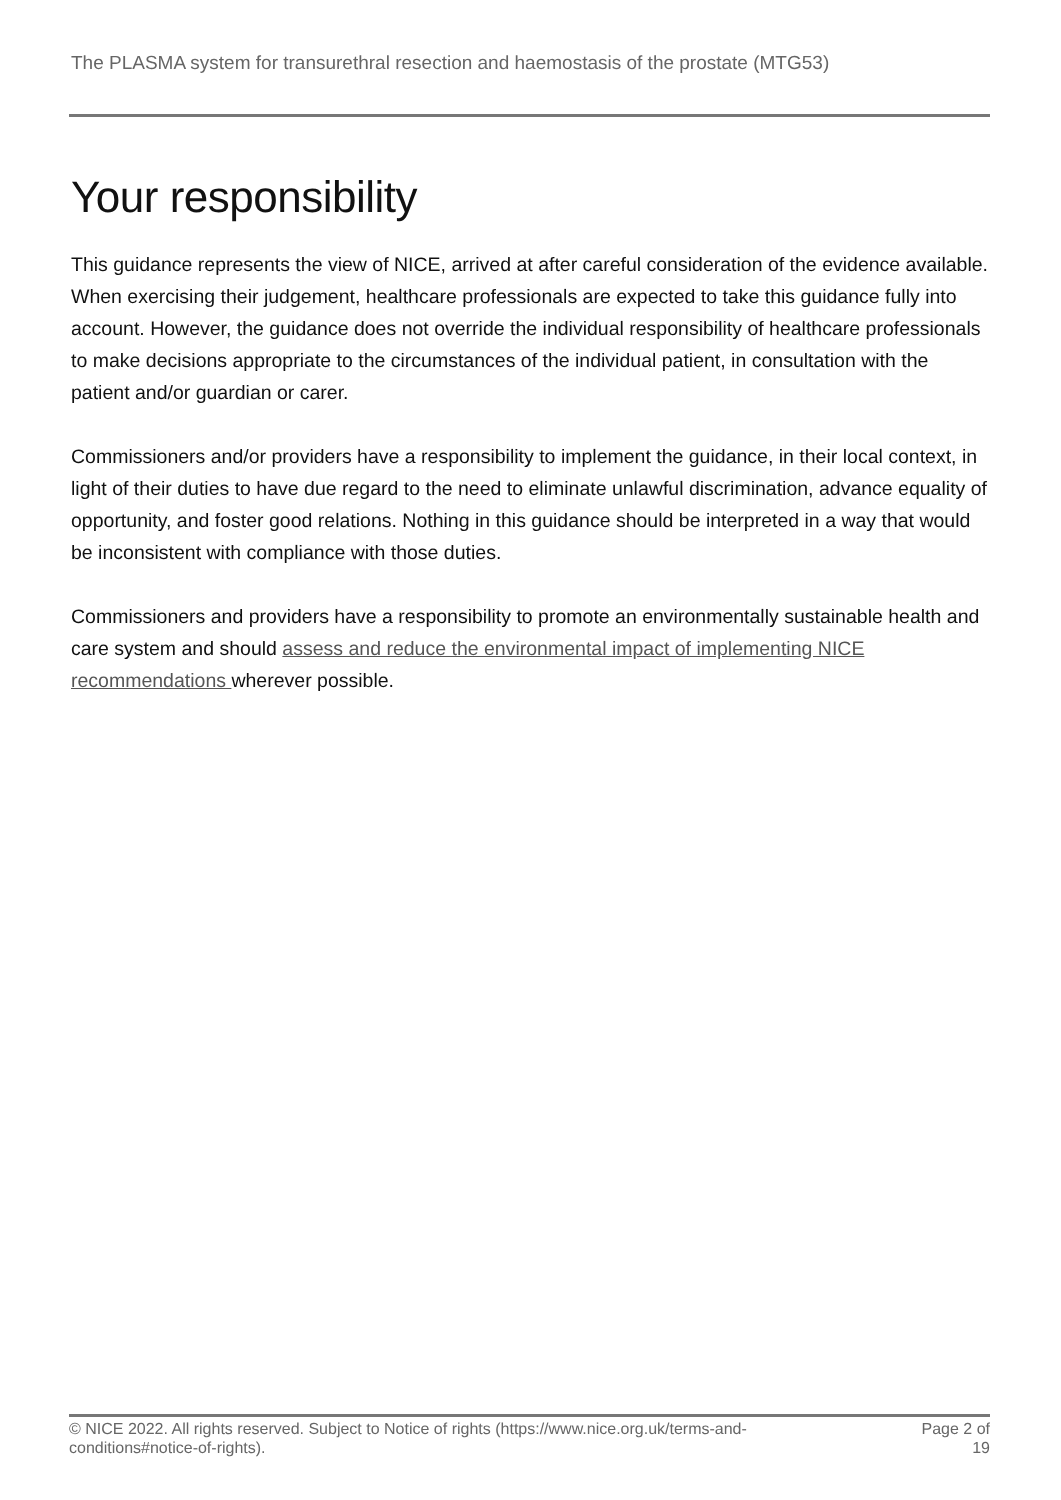The PLASMA system for transurethral resection and haemostasis of the prostate (MTG53)
Your responsibility
This guidance represents the view of NICE, arrived at after careful consideration of the evidence available. When exercising their judgement, healthcare professionals are expected to take this guidance fully into account. However, the guidance does not override the individual responsibility of healthcare professionals to make decisions appropriate to the circumstances of the individual patient, in consultation with the patient and/or guardian or carer.
Commissioners and/or providers have a responsibility to implement the guidance, in their local context, in light of their duties to have due regard to the need to eliminate unlawful discrimination, advance equality of opportunity, and foster good relations. Nothing in this guidance should be interpreted in a way that would be inconsistent with compliance with those duties.
Commissioners and providers have a responsibility to promote an environmentally sustainable health and care system and should assess and reduce the environmental impact of implementing NICE recommendations wherever possible.
© NICE 2022. All rights reserved. Subject to Notice of rights (https://www.nice.org.uk/terms-and-
conditions#notice-of-rights).
Page 2 of
19